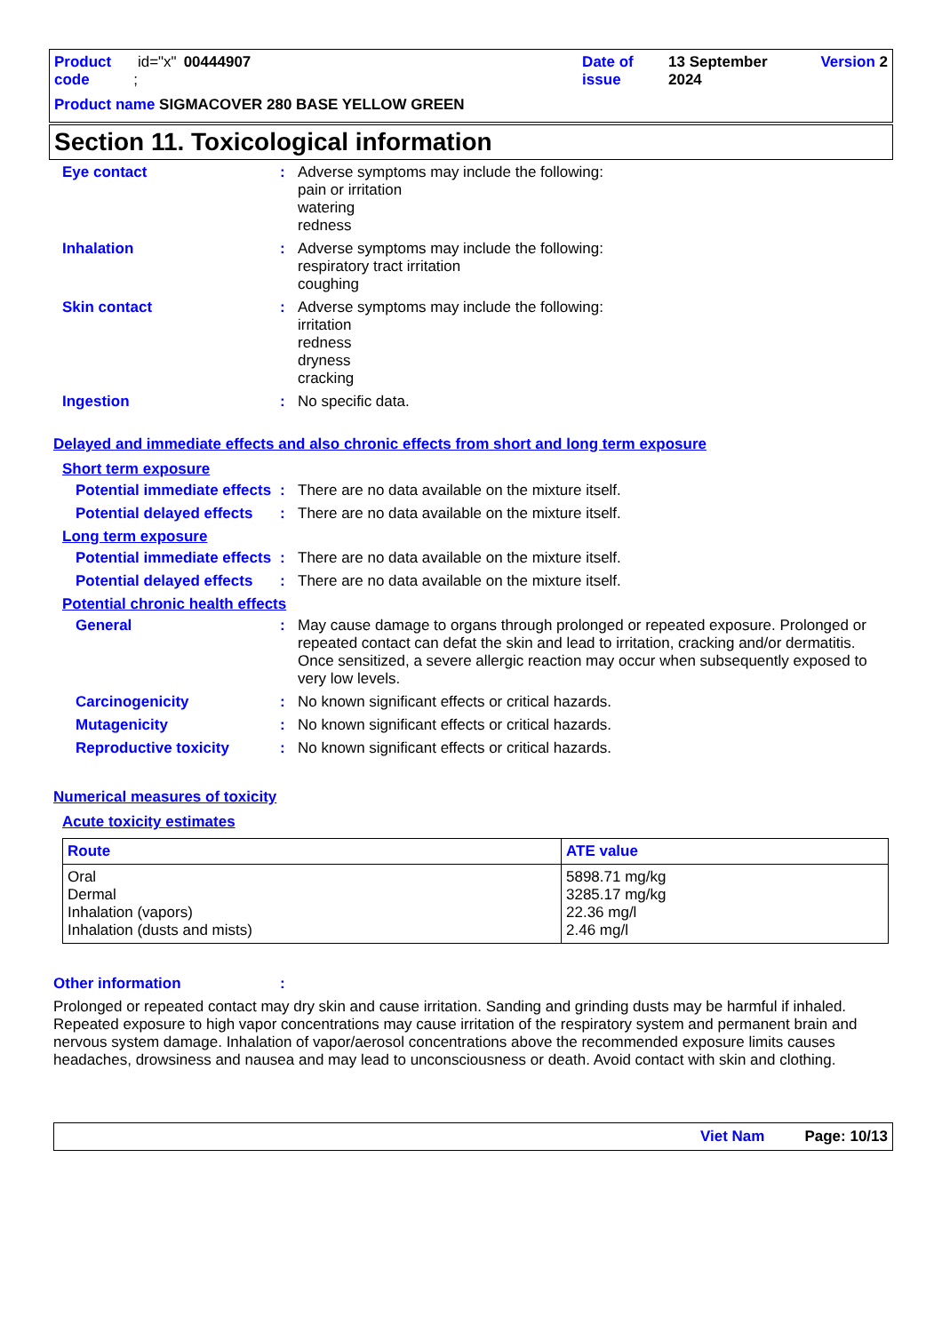Product code id="x" ; 00444907 Date of issue 13 September 2024 Version 2
Product name SIGMACOVER 280 BASE YELLOW GREEN
Section 11. Toxicological information
Eye contact :
Adverse symptoms may include the following:
pain or irritation
watering
redness
Inhalation :
Adverse symptoms may include the following:
respiratory tract irritation
coughing
Skin contact :
Adverse symptoms may include the following:
irritation
redness
dryness
cracking
Ingestion :
No specific data.
Delayed and immediate effects and also chronic effects from short and long term exposure
Short term exposure
Potential immediate effects
:
There are no data available on the mixture itself.
Potential delayed effects
:
There are no data available on the mixture itself.
Long term exposure
Potential immediate effects
:
There are no data available on the mixture itself.
Potential delayed effects
:
There are no data available on the mixture itself.
Potential chronic health effects
General :
May cause damage to organs through prolonged or repeated exposure. Prolonged or repeated contact can defat the skin and lead to irritation, cracking and/or dermatitis. Once sensitized, a severe allergic reaction may occur when subsequently exposed to very low levels.
Carcinogenicity :
No known significant effects or critical hazards.
Mutagenicity :
No known significant effects or critical hazards.
Reproductive toxicity :
No known significant effects or critical hazards.
Numerical measures of toxicity
Acute toxicity estimates
| Route | ATE value |
| --- | --- |
| Oral Dermal Inhalation (vapors) Inhalation (dusts and mists) | 5898.71 mg/kg 3285.17 mg/kg 22.36 mg/l 2.46 mg/l |
Other information :
Prolonged or repeated contact may dry skin and cause irritation. Sanding and grinding dusts may be harmful if inhaled. Repeated exposure to high vapor concentrations may cause irritation of the respiratory system and permanent brain and nervous system damage. Inhalation of vapor/aerosol concentrations above the recommended exposure limits causes headaches, drowsiness and nausea and may lead to unconsciousness or death. Avoid contact with skin and clothing.
Viet Nam Page: 10/13